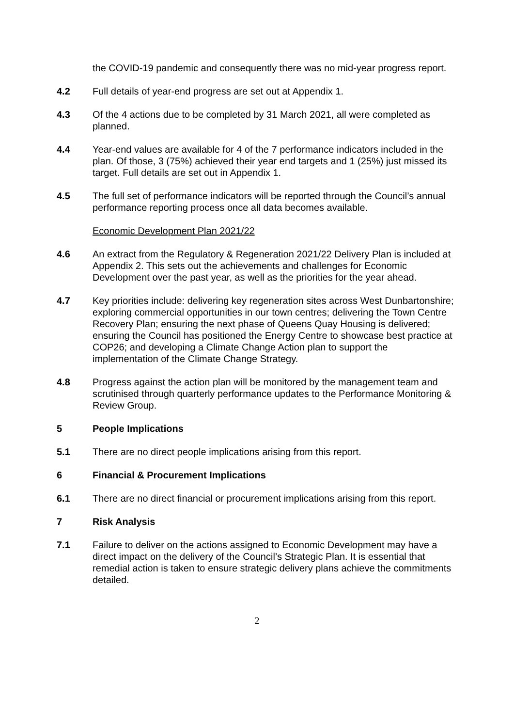the COVID-19 pandemic and consequently there was no mid-year progress report.
4.2 Full details of year-end progress are set out at Appendix 1.
4.3 Of the 4 actions due to be completed by 31 March 2021, all were completed as planned.
4.4 Year-end values are available for 4 of the 7 performance indicators included in the plan. Of those, 3 (75%) achieved their year end targets and 1 (25%) just missed its target. Full details are set out in Appendix 1.
4.5 The full set of performance indicators will be reported through the Council’s annual performance reporting process once all data becomes available.
Economic Development Plan 2021/22
4.6 An extract from the Regulatory & Regeneration 2021/22 Delivery Plan is included at Appendix 2. This sets out the achievements and challenges for Economic Development over the past year, as well as the priorities for the year ahead.
4.7 Key priorities include: delivering key regeneration sites across West Dunbartonshire; exploring commercial opportunities in our town centres; delivering the Town Centre Recovery Plan; ensuring the next phase of Queens Quay Housing is delivered; ensuring the Council has positioned the Energy Centre to showcase best practice at COP26; and developing a Climate Change Action plan to support the implementation of the Climate Change Strategy.
4.8 Progress against the action plan will be monitored by the management team and scrutinised through quarterly performance updates to the Performance Monitoring & Review Group.
5 People Implications
5.1 There are no direct people implications arising from this report.
6 Financial & Procurement Implications
6.1 There are no direct financial or procurement implications arising from this report.
7 Risk Analysis
7.1 Failure to deliver on the actions assigned to Economic Development may have a direct impact on the delivery of the Council’s Strategic Plan. It is essential that remedial action is taken to ensure strategic delivery plans achieve the commitments detailed.
2